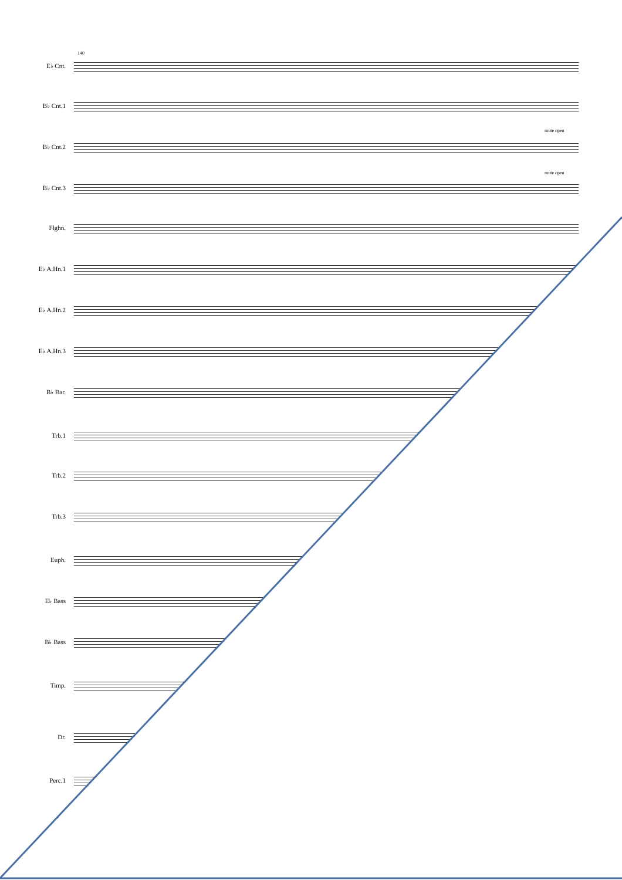140
E♭ Cnt.
B♭ Cnt.1
mute open
B♭ Cnt.2
mute open
B♭ Cnt.3
Flghn.
E♭ A.Hn.1
E♭ A.Hn.2
E♭ A.Hn.3
B♭ Bar.
Trb.1
Trb.2
Trb.3
Euph.
E♭ Bass
B♭ Bass
Timp.
Dr.
Perc.1
Per